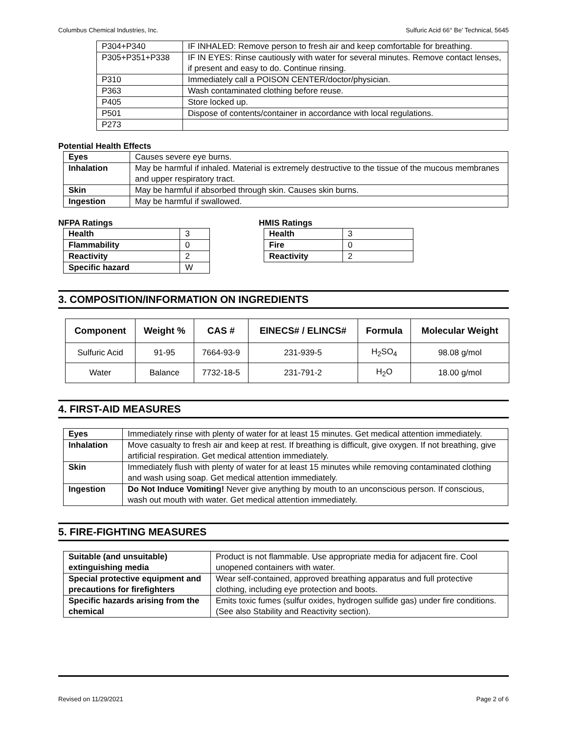Columbus Chemical Industries, Inc. Sulfuric Acid 66° Be’ Technical, 5645
| P304+P340 | IF INHALED: Remove person to fresh air and keep comfortable for breathing. |
| P305+P351+P338 | IF IN EYES: Rinse cautiously with water for several minutes. Remove contact lenses, if present and easy to do. Continue rinsing. |
| P310 | Immediately call a POISON CENTER/doctor/physician. |
| P363 | Wash contaminated clothing before reuse. |
| P405 | Store locked up. |
| P501 | Dispose of contents/container in accordance with local regulations. |
| P273 | |
Potential Health Effects
| Eyes | Causes severe eye burns. |
| Inhalation | May be harmful if inhaled. Material is extremely destructive to the tissue of the mucous membranes and upper respiratory tract. |
| Skin | May be harmful if absorbed through skin. Causes skin burns. |
| Ingestion | May be harmful if swallowed. |
NFPA Ratings
| Health | 3 |
| Flammability | 0 |
| Reactivity | 2 |
| Specific hazard | W |
HMIS Ratings
| Health | 3 |
| Fire | 0 |
| Reactivity | 2 |
3. COMPOSITION/INFORMATION ON INGREDIENTS
| Component | Weight % | CAS # | EINECS# / ELINCS# | Formula | Molecular Weight |
| --- | --- | --- | --- | --- | --- |
| Sulfuric Acid | 91-95 | 7664-93-9 | 231-939-5 | H<sub>2</sub>SO<sub>4</sub> | 98.08 g/mol |
| Water | Balance | 7732-18-5 | 231-791-2 | H<sub>2</sub>O | 18.00 g/mol |
4. FIRST-AID MEASURES
| Eyes | Immediately rinse with plenty of water for at least 15 minutes. Get medical attention immediately. |
| Inhalation | Move casualty to fresh air and keep at rest. If breathing is difficult, give oxygen. If not breathing, give artificial respiration. Get medical attention immediately. |
| Skin | Immediately flush with plenty of water for at least 15 minutes while removing contaminated clothing and wash using soap. Get medical attention immediately. |
| Ingestion | Do Not Induce Vomiting! Never give anything by mouth to an unconscious person. If conscious, wash out mouth with water. Get medical attention immediately. |
5. FIRE-FIGHTING MEASURES
| Suitable (and unsuitable) extinguishing media | Product is not flammable. Use appropriate media for adjacent fire. Cool unopened containers with water. |
| Special protective equipment and precautions for firefighters | Wear self-contained, approved breathing apparatus and full protective clothing, including eye protection and boots. |
| Specific hazards arising from the chemical | Emits toxic fumes (sulfur oxides, hydrogen sulfide gas) under fire conditions. (See also Stability and Reactivity section). |
Revised on 11/29/2021 Page 2 of 6